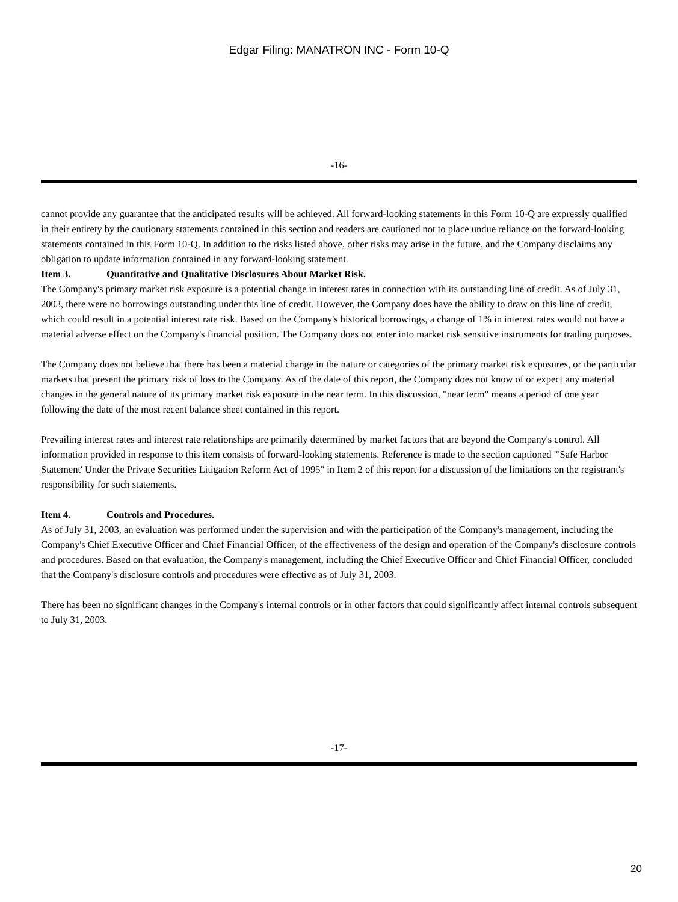Edgar Filing: MANATRON INC - Form 10-Q
-16-
cannot provide any guarantee that the anticipated results will be achieved. All forward-looking statements in this Form 10-Q are expressly qualified in their entirety by the cautionary statements contained in this section and readers are cautioned not to place undue reliance on the forward-looking statements contained in this Form 10-Q. In addition to the risks listed above, other risks may arise in the future, and the Company disclaims any obligation to update information contained in any forward-looking statement.
Item 3. Quantitative and Qualitative Disclosures About Market Risk.
The Company's primary market risk exposure is a potential change in interest rates in connection with its outstanding line of credit. As of July 31, 2003, there were no borrowings outstanding under this line of credit. However, the Company does have the ability to draw on this line of credit, which could result in a potential interest rate risk. Based on the Company's historical borrowings, a change of 1% in interest rates would not have a material adverse effect on the Company's financial position. The Company does not enter into market risk sensitive instruments for trading purposes.
The Company does not believe that there has been a material change in the nature or categories of the primary market risk exposures, or the particular markets that present the primary risk of loss to the Company. As of the date of this report, the Company does not know of or expect any material changes in the general nature of its primary market risk exposure in the near term. In this discussion, "near term" means a period of one year following the date of the most recent balance sheet contained in this report.
Prevailing interest rates and interest rate relationships are primarily determined by market factors that are beyond the Company's control. All information provided in response to this item consists of forward-looking statements. Reference is made to the section captioned "'Safe Harbor Statement' Under the Private Securities Litigation Reform Act of 1995" in Item 2 of this report for a discussion of the limitations on the registrant's responsibility for such statements.
Item 4. Controls and Procedures.
As of July 31, 2003, an evaluation was performed under the supervision and with the participation of the Company's management, including the Company's Chief Executive Officer and Chief Financial Officer, of the effectiveness of the design and operation of the Company's disclosure controls and procedures. Based on that evaluation, the Company's management, including the Chief Executive Officer and Chief Financial Officer, concluded that the Company's disclosure controls and procedures were effective as of July 31, 2003.
There has been no significant changes in the Company's internal controls or in other factors that could significantly affect internal controls subsequent to July 31, 2003.
-17-
20